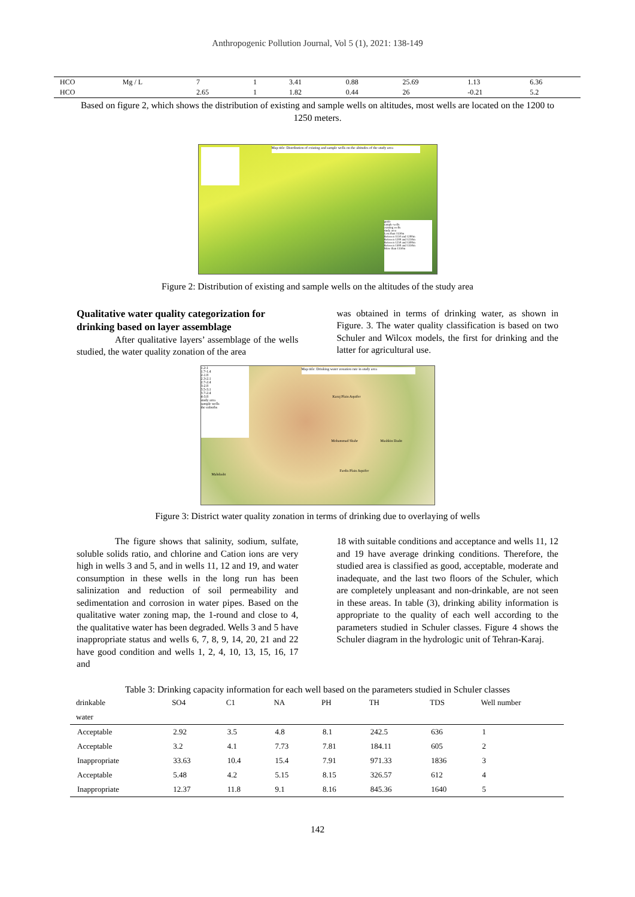Anthropogenic Pollution Journal, Vol 5 (1), 2021: 138-149
| HCO | Mg / L | 7 | 1 | 3.41 | 0.88 | 25.69 | 1.13 | 6.36 |
| HCO | | 2.65 | 1 | 1.82 | 0.44 | 26 | -0.21 | 5.2 |
Based on figure 2, which shows the distribution of existing and sample wells on altitudes, most wells are located on the 1200 to 1250 meters.
Map title: Distribution of existing and sample wells on the altitudes of the study area
guide
sample wells
existing wells
study area
Less than 1150m
Between 1150 and 1200m
Between 1200 and 1250m
Between 1250 and 1300m
Between 1300 and 1350m
More than 1350m
Figure 2: Distribution of existing and sample wells on the altitudes of the study area
Qualitative water quality categorization for drinking based on layer assemblage
After qualitative layers’ assemblage of the wells studied, the water quality zonation of the area
was obtained in terms of drinking water, as shown in Figure. 3. The water quality classification is based on two Schuler and Wilcox models, the first for drinking and the latter for agricultural use.
1.2-1
1.7-1.4
2-1.8
2.3-2.1
2.7-2.4
3-2.8
3.5-3.1
3.7-2.4
4-3.8
study area
sample wells
the suburbs
Map title: Drinking water zonation rate in study area
Karaj Plain Aquifer
Mohammad Shahr Mashkin Dasht
Fardis Plain Aquifer
Mahdasht
Figure 3: District water quality zonation in terms of drinking due to overlaying of wells
The figure shows that salinity, sodium, sulfate, soluble solids ratio, and chlorine and Cation ions are very high in wells 3 and 5, and in wells 11, 12 and 19, and water consumption in these wells in the long run has been salinization and reduction of soil permeability and sedimentation and corrosion in water pipes. Based on the qualitative water zoning map, the 1-round and close to 4, the qualitative water has been degraded. Wells 3 and 5 have inappropriate status and wells 6, 7, 8, 9, 14, 20, 21 and 22 have good condition and wells 1, 2, 4, 10, 13, 15, 16, 17 and
18 with suitable conditions and acceptance and wells 11, 12 and 19 have average drinking conditions. Therefore, the studied area is classified as good, acceptable, moderate and inadequate, and the last two floors of the Schuler, which are completely unpleasant and non-drinkable, are not seen in these areas. In table (3), drinking ability information is appropriate to the quality of each well according to the parameters studied in Schuler classes. Figure 4 shows the Schuler diagram in the hydrologic unit of Tehran-Karaj.
Table 3: Drinking capacity information for each well based on the parameters studied in Schuler classes
| drinkable | SO4 | C1 | NA | PH | TH | TDS | Well number |
| --- | --- | --- | --- | --- | --- | --- | --- |
| water | | | | | | | |
| Acceptable | 2.92 | 3.5 | 4.8 | 8.1 | 242.5 | 636 | 1 |
| Acceptable | 3.2 | 4.1 | 7.73 | 7.81 | 184.11 | 605 | 2 |
| Inappropriate | 33.63 | 10.4 | 15.4 | 7.91 | 971.33 | 1836 | 3 |
| Acceptable | 5.48 | 4.2 | 5.15 | 8.15 | 326.57 | 612 | 4 |
| Inappropriate | 12.37 | 11.8 | 9.1 | 8.16 | 845.36 | 1640 | 5 |
142